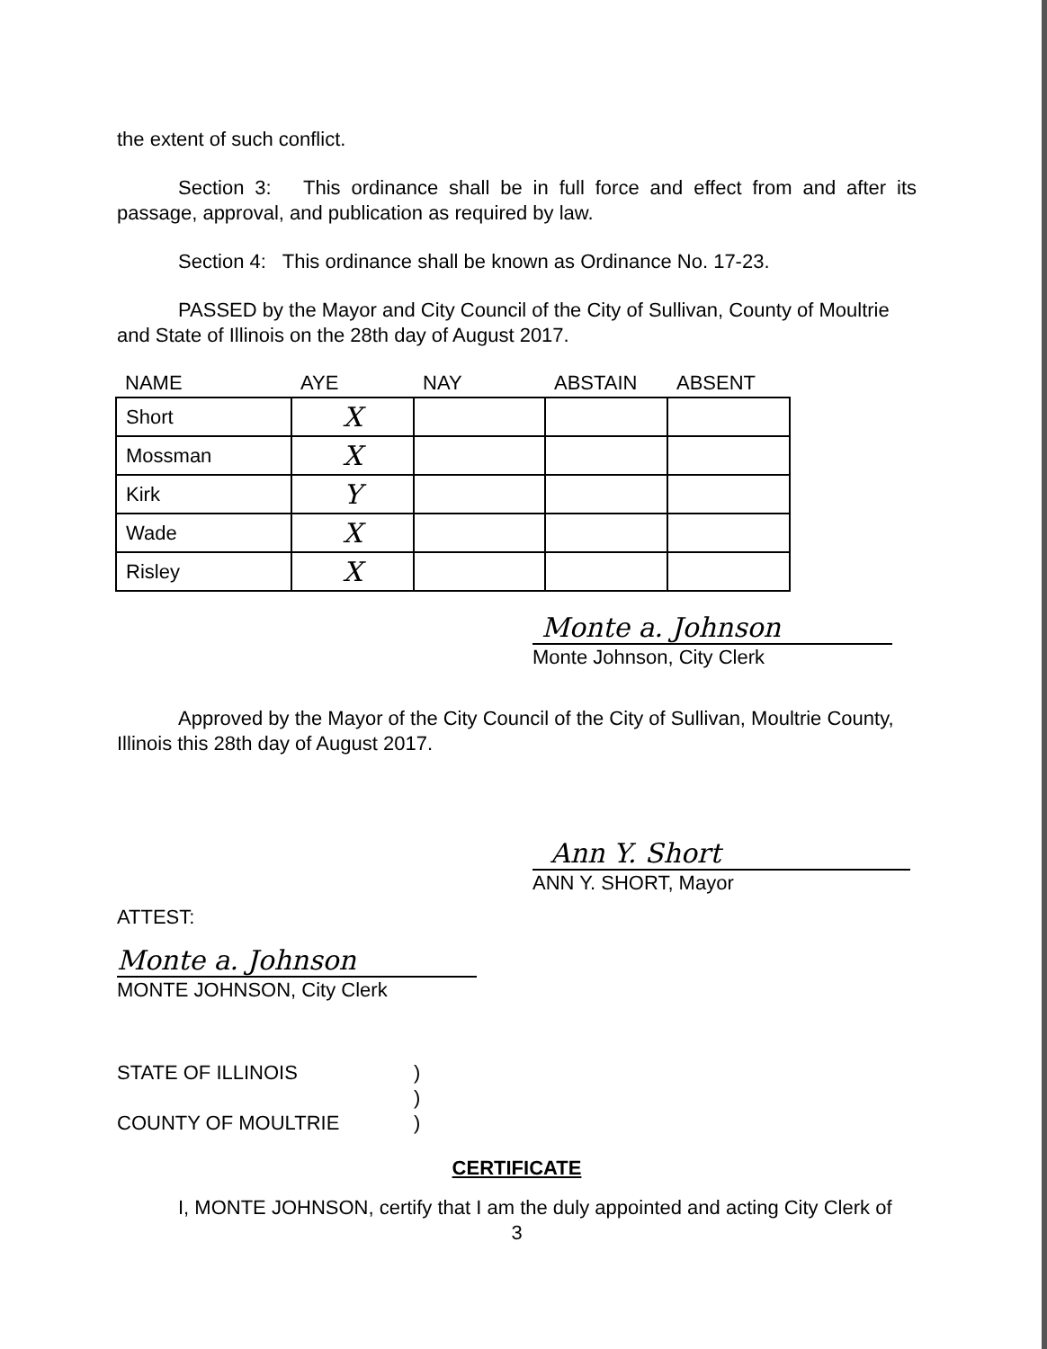the extent of such conflict.
Section 3: This ordinance shall be in full force and effect from and after its passage, approval, and publication as required by law.
Section 4: This ordinance shall be known as Ordinance No. 17-23.
PASSED by the Mayor and City Council of the City of Sullivan, County of Moultrie and State of Illinois on the 28th day of August 2017.
| NAME | AYE | NAY | ABSTAIN | ABSENT |
| --- | --- | --- | --- | --- |
| Short | X | | | |
| Mossman | X | | | |
| Kirk | Y | | | |
| Wade | X | | | |
| Risley | X | | | |
Monte a. Johnson
Monte Johnson, City Clerk
Approved by the Mayor of the City Council of the City of Sullivan, Moultrie County, Illinois this 28th day of August 2017.
Ann Y. Short
ANN Y. SHORT, Mayor
ATTEST:
Monte a. Johnson
MONTE JOHNSON, City Clerk
STATE OF ILLINOIS
COUNTY OF MOULTRIE
)
)
)
CERTIFICATE
I, MONTE JOHNSON, certify that I am the duly appointed and acting City Clerk of
3